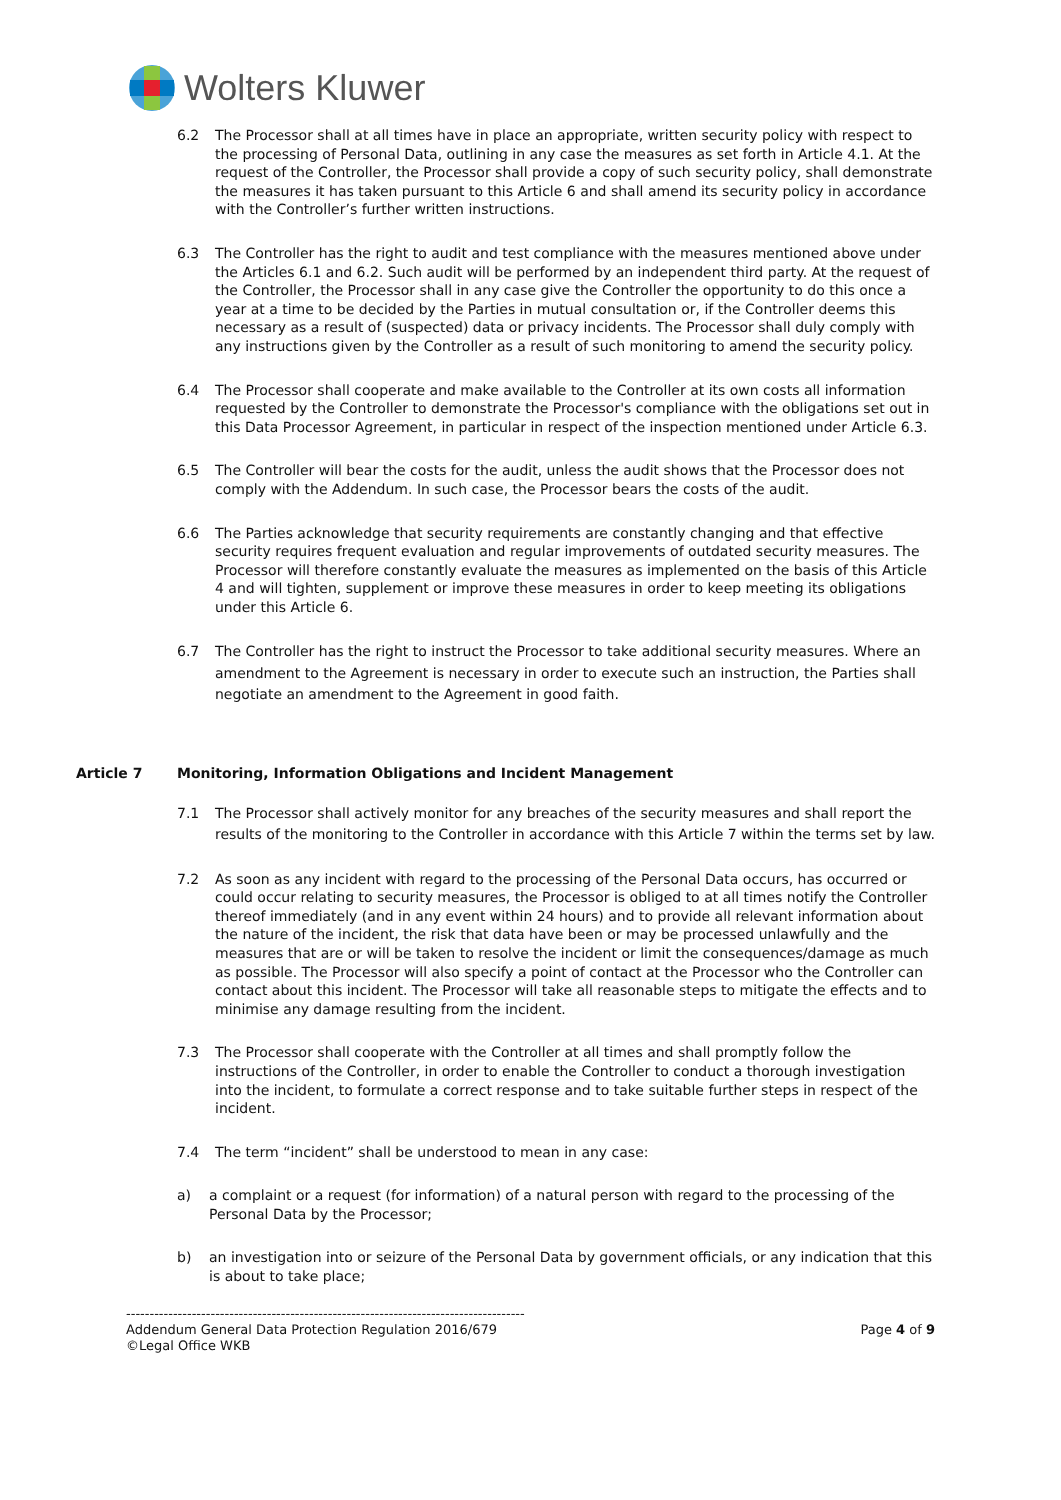Wolters Kluwer
6.2 The Processor shall at all times have in place an appropriate, written security policy with respect to the processing of Personal Data, outlining in any case the measures as set forth in Article 4.1. At the request of the Controller, the Processor shall provide a copy of such security policy, shall demonstrate the measures it has taken pursuant to this Article 6 and shall amend its security policy in accordance with the Controller’s further written instructions.
6.3 The Controller has the right to audit and test compliance with the measures mentioned above under the Articles 6.1 and 6.2. Such audit will be performed by an independent third party. At the request of the Controller, the Processor shall in any case give the Controller the opportunity to do this once a year at a time to be decided by the Parties in mutual consultation or, if the Controller deems this necessary as a result of (suspected) data or privacy incidents. The Processor shall duly comply with any instructions given by the Controller as a result of such monitoring to amend the security policy.
6.4 The Processor shall cooperate and make available to the Controller at its own costs all information requested by the Controller to demonstrate the Processor's compliance with the obligations set out in this Data Processor Agreement, in particular in respect of the inspection mentioned under Article 6.3.
6.5 The Controller will bear the costs for the audit, unless the audit shows that the Processor does not comply with the Addendum. In such case, the Processor bears the costs of the audit.
6.6 The Parties acknowledge that security requirements are constantly changing and that effective security requires frequent evaluation and regular improvements of outdated security measures. The Processor will therefore constantly evaluate the measures as implemented on the basis of this Article 4 and will tighten, supplement or improve these measures in order to keep meeting its obligations under this Article 6.
6.7 The Controller has the right to instruct the Processor to take additional security measures. Where an amendment to the Agreement is necessary in order to execute such an instruction, the Parties shall negotiate an amendment to the Agreement in good faith.
Article 7 Monitoring, Information Obligations and Incident Management
7.1 The Processor shall actively monitor for any breaches of the security measures and shall report the results of the monitoring to the Controller in accordance with this Article 7 within the terms set by law.
7.2 As soon as any incident with regard to the processing of the Personal Data occurs, has occurred or could occur relating to security measures, the Processor is obliged to at all times notify the Controller thereof immediately (and in any event within 24 hours) and to provide all relevant information about the nature of the incident, the risk that data have been or may be processed unlawfully and the measures that are or will be taken to resolve the incident or limit the consequences/damage as much as possible. The Processor will also specify a point of contact at the Processor who the Controller can contact about this incident. The Processor will take all reasonable steps to mitigate the effects and to minimise any damage resulting from the incident.
7.3 The Processor shall cooperate with the Controller at all times and shall promptly follow the instructions of the Controller, in order to enable the Controller to conduct a thorough investigation into the incident, to formulate a correct response and to take suitable further steps in respect of the incident.
7.4 The term “incident” shall be understood to mean in any case:
a) a complaint or a request (for information) of a natural person with regard to the processing of the Personal Data by the Processor;
b) an investigation into or seizure of the Personal Data by government officials, or any indication that this is about to take place;
-------------------------------------------------------------------------------------
Addendum General Data Protection Regulation 2016/679 Page 4 of 9
©Legal Office WKB